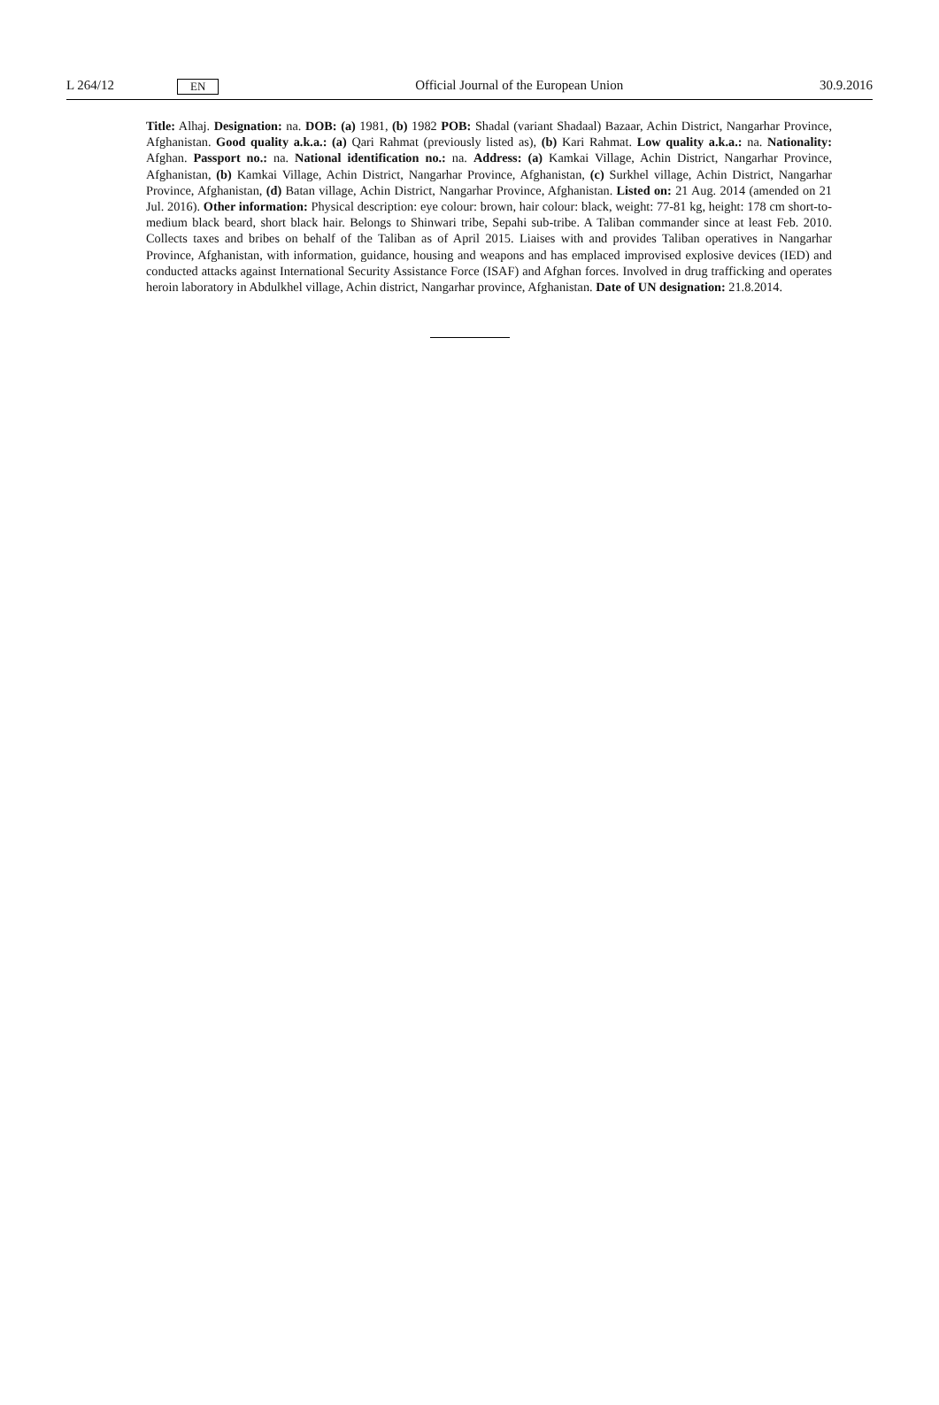L 264/12 EN Official Journal of the European Union 30.9.2016
Title: Alhaj. Designation: na. DOB: (a) 1981, (b) 1982 POB: Shadal (variant Shadaal) Bazaar, Achin District, Nangarhar Province, Afghanistan. Good quality a.k.a.: (a) Qari Rahmat (previously listed as), (b) Kari Rahmat. Low quality a.k.a.: na. Nationality: Afghan. Passport no.: na. National identification no.: na. Address: (a) Kamkai Village, Achin District, Nangarhar Province, Afghanistan, (b) Kamkai Village, Achin District, Nangarhar Province, Afghanistan, (c) Surkhel village, Achin District, Nangarhar Province, Afghanistan, (d) Batan village, Achin District, Nangarhar Province, Afghanistan. Listed on: 21 Aug. 2014 (amended on 21 Jul. 2016). Other information: Physical description: eye colour: brown, hair colour: black, weight: 77-81 kg, height: 178 cm short-to-medium black beard, short black hair. Belongs to Shinwari tribe, Sepahi sub-tribe. A Taliban commander since at least Feb. 2010. Collects taxes and bribes on behalf of the Taliban as of April 2015. Liaises with and provides Taliban operatives in Nangarhar Province, Afghanistan, with information, guidance, housing and weapons and has emplaced improvised explosive devices (IED) and conducted attacks against International Security Assistance Force (ISAF) and Afghan forces. Involved in drug trafficking and operates heroin laboratory in Abdulkhel village, Achin district, Nangarhar province, Afghanistan. Date of UN designation: 21.8.2014.